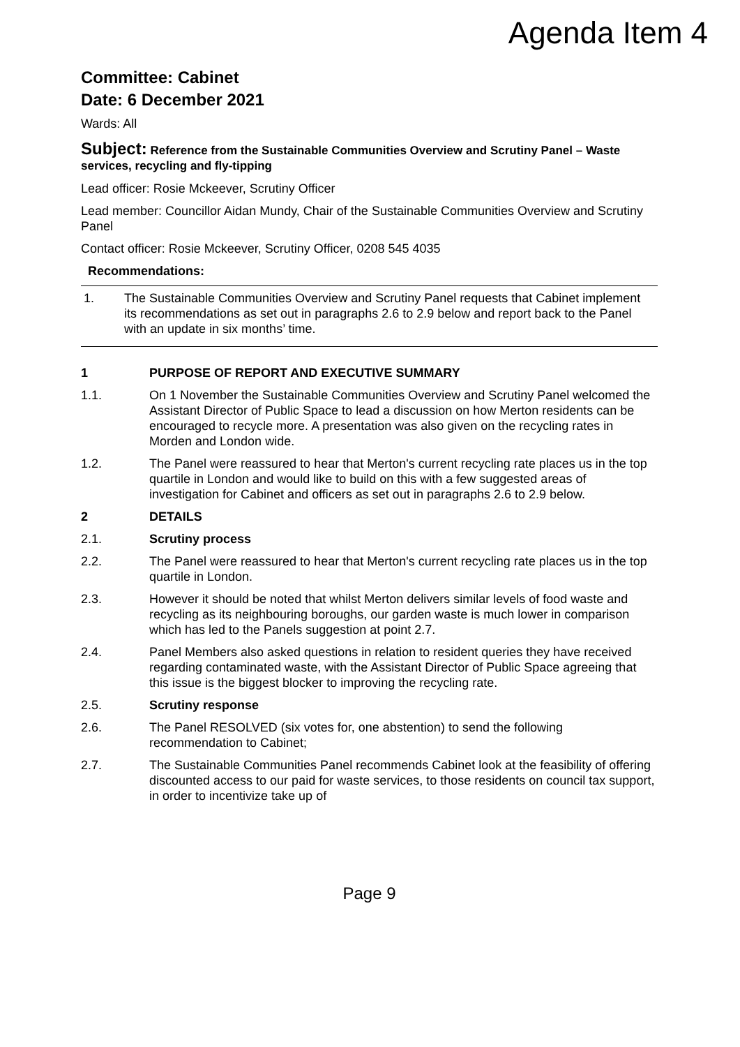Agenda Item 4
Committee: Cabinet
Date: 6 December 2021
Wards: All
Subject: Reference from the Sustainable Communities Overview and Scrutiny Panel – Waste services, recycling and fly-tipping
Lead officer: Rosie Mckeever, Scrutiny Officer
Lead member: Councillor Aidan Mundy, Chair of the Sustainable Communities Overview and Scrutiny Panel
Contact officer: Rosie Mckeever, Scrutiny Officer, 0208 545 4035
Recommendations:
| 1. | The Sustainable Communities Overview and Scrutiny Panel requests that Cabinet implement its recommendations as set out in paragraphs 2.6 to 2.9 below and report back to the Panel with an update in six months’ time. |
1 PURPOSE OF REPORT AND EXECUTIVE SUMMARY
1.1. On 1 November the Sustainable Communities Overview and Scrutiny Panel welcomed the Assistant Director of Public Space to lead a discussion on how Merton residents can be encouraged to recycle more. A presentation was also given on the recycling rates in Morden and London wide.
1.2. The Panel were reassured to hear that Merton's current recycling rate places us in the top quartile in London and would like to build on this with a few suggested areas of investigation for Cabinet and officers as set out in paragraphs 2.6 to 2.9 below.
2 DETAILS
2.1. Scrutiny process
2.2. The Panel were reassured to hear that Merton's current recycling rate places us in the top quartile in London.
2.3. However it should be noted that whilst Merton delivers similar levels of food waste and recycling as its neighbouring boroughs, our garden waste is much lower in comparison which has led to the Panels suggestion at point 2.7.
2.4. Panel Members also asked questions in relation to resident queries they have received regarding contaminated waste, with the Assistant Director of Public Space agreeing that this issue is the biggest blocker to improving the recycling rate.
2.5. Scrutiny response
2.6. The Panel RESOLVED (six votes for, one abstention) to send the following recommendation to Cabinet;
2.7. The Sustainable Communities Panel recommends Cabinet look at the feasibility of offering discounted access to our paid for waste services, to those residents on council tax support, in order to incentivize take up of
Page 9